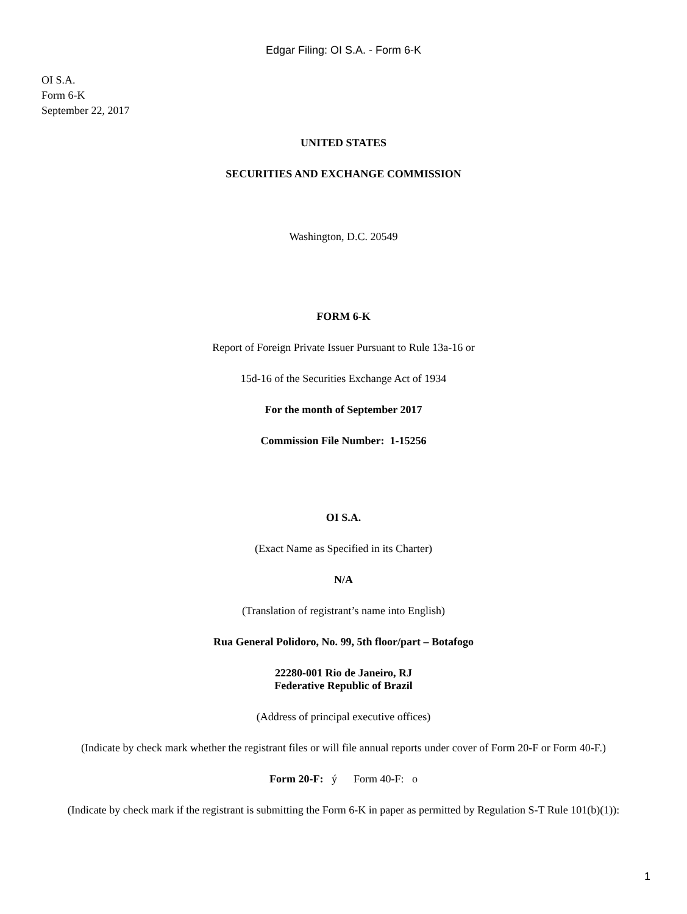Edgar Filing: OI S.A. - Form 6-K
OI S.A.
Form 6-K
September 22, 2017
UNITED STATES
SECURITIES AND EXCHANGE COMMISSION
Washington, D.C. 20549
FORM 6-K
Report of Foreign Private Issuer Pursuant to Rule 13a-16 or
15d-16 of the Securities Exchange Act of 1934
For the month of September 2017
Commission File Number: 1-15256
OI S.A.
(Exact Name as Specified in its Charter)
N/A
(Translation of registrant’s name into English)
Rua General Polidoro, No. 99, 5th floor/part – Botafogo
22280-001 Rio de Janeiro, RJ
Federative Republic of Brazil
(Address of principal executive offices)
(Indicate by check mark whether the registrant files or will file annual reports under cover of Form 20-F or Form 40-F.)
Form 20-F: ý Form 40-F: o
(Indicate by check mark if the registrant is submitting the Form 6-K in paper as permitted by Regulation S-T Rule 101(b)(1)):
1